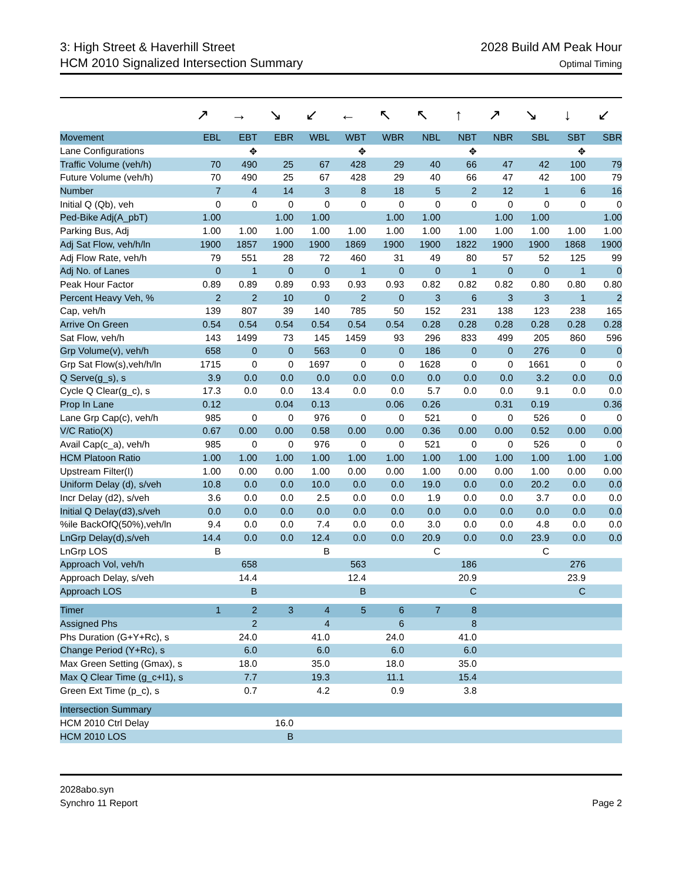3: High Street & Haverhill Street
HCM 2010 Signalized Intersection Summary
2028 Build AM Peak Hour
Optimal Timing
| | ↗ | → | ↘ | ↙ | ← | ↖ | ↖ | ↑ | ↗ | ↘ | ↓ | ↙ |
| Movement | EBL | EBT | EBR | WBL | WBT | WBR | NBL | NBT | NBR | SBL | SBT | SBR |
| Lane Configurations | | ✥ | | | ✥ | | | ✥ | | | ✥ | |
| Traffic Volume (veh/h) | 70 | 490 | 25 | 67 | 428 | 29 | 40 | 66 | 47 | 42 | 100 | 79 |
| Future Volume (veh/h) | 70 | 490 | 25 | 67 | 428 | 29 | 40 | 66 | 47 | 42 | 100 | 79 |
| Number | 7 | 4 | 14 | 3 | 8 | 18 | 5 | 2 | 12 | 1 | 6 | 16 |
| Initial Q (Qb), veh | 0 | 0 | 0 | 0 | 0 | 0 | 0 | 0 | 0 | 0 | 0 | 0 |
| Ped-Bike Adj(A_pbT) | 1.00 | | 1.00 | 1.00 | | 1.00 | 1.00 | | 1.00 | 1.00 | | 1.00 |
| Parking Bus, Adj | 1.00 | 1.00 | 1.00 | 1.00 | 1.00 | 1.00 | 1.00 | 1.00 | 1.00 | 1.00 | 1.00 | 1.00 |
| Adj Sat Flow, veh/h/ln | 1900 | 1857 | 1900 | 1900 | 1869 | 1900 | 1900 | 1822 | 1900 | 1900 | 1868 | 1900 |
| Adj Flow Rate, veh/h | 79 | 551 | 28 | 72 | 460 | 31 | 49 | 80 | 57 | 52 | 125 | 99 |
| Adj No. of Lanes | 0 | 1 | 0 | 0 | 1 | 0 | 0 | 1 | 0 | 0 | 1 | 0 |
| Peak Hour Factor | 0.89 | 0.89 | 0.89 | 0.93 | 0.93 | 0.93 | 0.82 | 0.82 | 0.82 | 0.80 | 0.80 | 0.80 |
| Percent Heavy Veh, % | 2 | 2 | 10 | 0 | 2 | 0 | 3 | 6 | 3 | 3 | 1 | 2 |
| Cap, veh/h | 139 | 807 | 39 | 140 | 785 | 50 | 152 | 231 | 138 | 123 | 238 | 165 |
| Arrive On Green | 0.54 | 0.54 | 0.54 | 0.54 | 0.54 | 0.54 | 0.28 | 0.28 | 0.28 | 0.28 | 0.28 | 0.28 |
| Sat Flow, veh/h | 143 | 1499 | 73 | 145 | 1459 | 93 | 296 | 833 | 499 | 205 | 860 | 596 |
| Grp Volume(v), veh/h | 658 | 0 | 0 | 563 | 0 | 0 | 186 | 0 | 0 | 276 | 0 | 0 |
| Grp Sat Flow(s),veh/h/ln | 1715 | 0 | 0 | 1697 | 0 | 0 | 1628 | 0 | 0 | 1661 | 0 | 0 |
| Q Serve(g_s), s | 3.9 | 0.0 | 0.0 | 0.0 | 0.0 | 0.0 | 0.0 | 0.0 | 0.0 | 3.2 | 0.0 | 0.0 |
| Cycle Q Clear(g_c), s | 17.3 | 0.0 | 0.0 | 13.4 | 0.0 | 0.0 | 5.7 | 0.0 | 0.0 | 9.1 | 0.0 | 0.0 |
| Prop In Lane | 0.12 | | 0.04 | 0.13 | | 0.06 | 0.26 | | 0.31 | 0.19 | | 0.36 |
| Lane Grp Cap(c), veh/h | 985 | 0 | 0 | 976 | 0 | 0 | 521 | 0 | 0 | 526 | 0 | 0 |
| V/C Ratio(X) | 0.67 | 0.00 | 0.00 | 0.58 | 0.00 | 0.00 | 0.36 | 0.00 | 0.00 | 0.52 | 0.00 | 0.00 |
| Avail Cap(c_a), veh/h | 985 | 0 | 0 | 976 | 0 | 0 | 521 | 0 | 0 | 526 | 0 | 0 |
| HCM Platoon Ratio | 1.00 | 1.00 | 1.00 | 1.00 | 1.00 | 1.00 | 1.00 | 1.00 | 1.00 | 1.00 | 1.00 | 1.00 |
| Upstream Filter(I) | 1.00 | 0.00 | 0.00 | 1.00 | 0.00 | 0.00 | 1.00 | 0.00 | 0.00 | 1.00 | 0.00 | 0.00 |
| Uniform Delay (d), s/veh | 10.8 | 0.0 | 0.0 | 10.0 | 0.0 | 0.0 | 19.0 | 0.0 | 0.0 | 20.2 | 0.0 | 0.0 |
| Incr Delay (d2), s/veh | 3.6 | 0.0 | 0.0 | 2.5 | 0.0 | 0.0 | 1.9 | 0.0 | 0.0 | 3.7 | 0.0 | 0.0 |
| Initial Q Delay(d3),s/veh | 0.0 | 0.0 | 0.0 | 0.0 | 0.0 | 0.0 | 0.0 | 0.0 | 0.0 | 0.0 | 0.0 | 0.0 |
| %ile BackOfQ(50%),veh/ln | 9.4 | 0.0 | 0.0 | 7.4 | 0.0 | 0.0 | 3.0 | 0.0 | 0.0 | 4.8 | 0.0 | 0.0 |
| LnGrp Delay(d),s/veh | 14.4 | 0.0 | 0.0 | 12.4 | 0.0 | 0.0 | 20.9 | 0.0 | 0.0 | 23.9 | 0.0 | 0.0 |
| LnGrp LOS | B | | | B | | | C | | | C | | |
| Approach Vol, veh/h | | 658 | | | 563 | | | 186 | | | 276 | |
| Approach Delay, s/veh | | 14.4 | | | 12.4 | | | 20.9 | | | 23.9 | |
| Approach LOS | | B | | | B | | | C | | | C | |
| Timer | 1 | 2 | 3 | 4 | 5 | 6 | 7 | 8 | | | | |
| Assigned Phs | | 2 | | 4 | | 6 | | 8 | | | | |
| Phs Duration (G+Y+Rc), s | | 24.0 | | 41.0 | | 24.0 | | 41.0 | | | | |
| Change Period (Y+Rc), s | | 6.0 | | 6.0 | | 6.0 | | 6.0 | | | | |
| Max Green Setting (Gmax), s | | 18.0 | | 35.0 | | 18.0 | | 35.0 | | | | |
| Max Q Clear Time (g_c+I1), s | | 7.7 | | 19.3 | | 11.1 | | 15.4 | | | | |
| Green Ext Time (p_c), s | | 0.7 | | 4.2 | | 0.9 | | 3.8 | | | | |
| Intersection Summary | | | | | | | | | | | | |
| HCM 2010 Ctrl Delay | | | 16.0 | | | | | | | | | |
| HCM 2010 LOS | | | B | | | | | | | | | |
2028abo.syn
Synchro 11 Report
Page 2